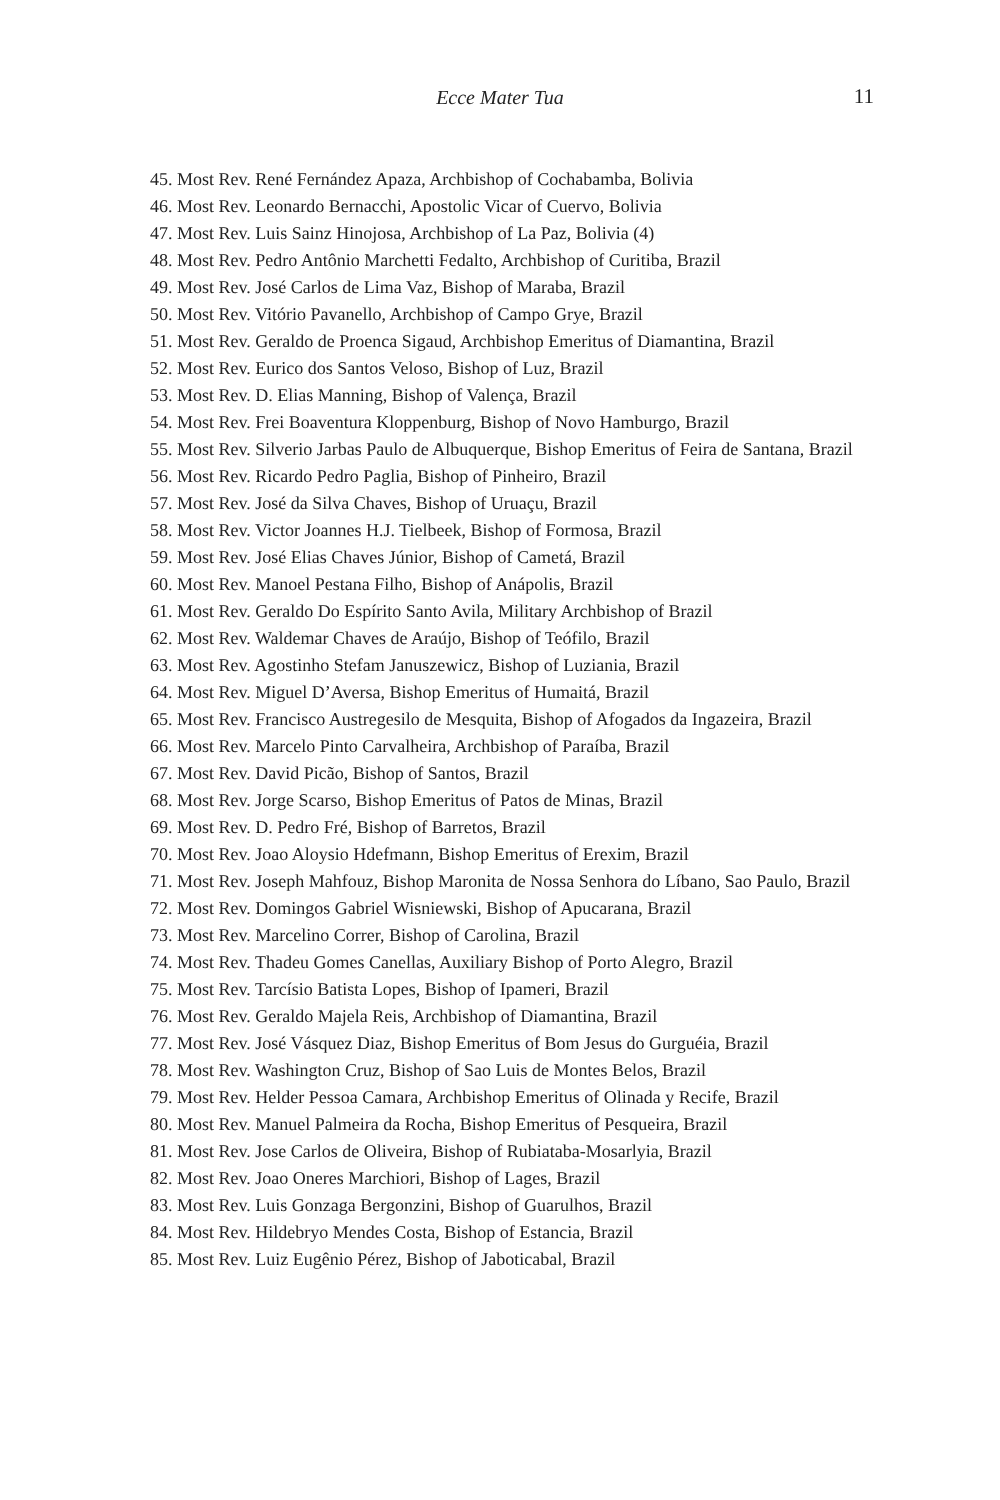Ecce Mater Tua 11
45. Most Rev. René Fernández Apaza, Archbishop of Cochabamba, Bolivia
46. Most Rev. Leonardo Bernacchi, Apostolic Vicar of Cuervo, Bolivia
47. Most Rev. Luis Sainz Hinojosa, Archbishop of La Paz, Bolivia (4)
48. Most Rev. Pedro Antônio Marchetti Fedalto, Archbishop of Curitiba, Brazil
49. Most Rev. José Carlos de Lima Vaz, Bishop of Maraba, Brazil
50. Most Rev. Vitório Pavanello, Archbishop of Campo Grye, Brazil
51. Most Rev. Geraldo de Proenca Sigaud, Archbishop Emeritus of Diamantina, Brazil
52. Most Rev. Eurico dos Santos Veloso, Bishop of Luz, Brazil
53. Most Rev. D. Elias Manning, Bishop of Valença, Brazil
54. Most Rev. Frei Boaventura Kloppenburg, Bishop of Novo Hamburgo, Brazil
55. Most Rev. Silverio Jarbas Paulo de Albuquerque, Bishop Emeritus of Feira de Santana, Brazil
56. Most Rev. Ricardo Pedro Paglia, Bishop of Pinheiro, Brazil
57. Most Rev. José da Silva Chaves, Bishop of Uruaçu, Brazil
58. Most Rev. Victor Joannes H.J. Tielbeek, Bishop of Formosa, Brazil
59. Most Rev. José Elias Chaves Júnior, Bishop of Cametá, Brazil
60. Most Rev. Manoel Pestana Filho, Bishop of Anápolis, Brazil
61. Most Rev. Geraldo Do Espírito Santo Avila, Military Archbishop of Brazil
62. Most Rev. Waldemar Chaves de Araújo, Bishop of Teófilo, Brazil
63. Most Rev. Agostinho Stefam Januszewicz, Bishop of Luziania, Brazil
64. Most Rev. Miguel D’Aversa, Bishop Emeritus of Humaitá, Brazil
65. Most Rev. Francisco Austregesilo de Mesquita, Bishop of Afogados da Ingazeira, Brazil
66. Most Rev. Marcelo Pinto Carvalheira, Archbishop of Paraíba, Brazil
67. Most Rev. David Picão, Bishop of Santos, Brazil
68. Most Rev. Jorge Scarso, Bishop Emeritus of Patos de Minas, Brazil
69. Most Rev. D. Pedro Fré, Bishop of Barretos, Brazil
70. Most Rev. Joao Aloysio Hdefmann, Bishop Emeritus of Erexim, Brazil
71. Most Rev. Joseph Mahfouz, Bishop Maronita de Nossa Senhora do Líbano, Sao Paulo, Brazil
72. Most Rev. Domingos Gabriel Wisniewski, Bishop of Apucarana, Brazil
73. Most Rev. Marcelino Correr, Bishop of Carolina, Brazil
74. Most Rev. Thadeu Gomes Canellas, Auxiliary Bishop of Porto Alegro, Brazil
75. Most Rev. Tarcísio Batista Lopes, Bishop of Ipameri, Brazil
76. Most Rev. Geraldo Majela Reis, Archbishop of Diamantina, Brazil
77. Most Rev. José Vásquez Diaz, Bishop Emeritus of Bom Jesus do Gurguéia, Brazil
78. Most Rev. Washington Cruz, Bishop of Sao Luis de Montes Belos, Brazil
79. Most Rev. Helder Pessoa Camara, Archbishop Emeritus of Olinada y Recife, Brazil
80. Most Rev. Manuel Palmeira da Rocha, Bishop Emeritus of Pesqueira, Brazil
81. Most Rev. Jose Carlos de Oliveira, Bishop of Rubiataba-Mosarlyia, Brazil
82. Most Rev. Joao Oneres Marchiori, Bishop of Lages, Brazil
83. Most Rev. Luis Gonzaga Bergonzini, Bishop of Guarulhos, Brazil
84. Most Rev. Hildebryo Mendes Costa, Bishop of Estancia, Brazil
85. Most Rev. Luiz Eugênio Pérez, Bishop of Jaboticabal, Brazil